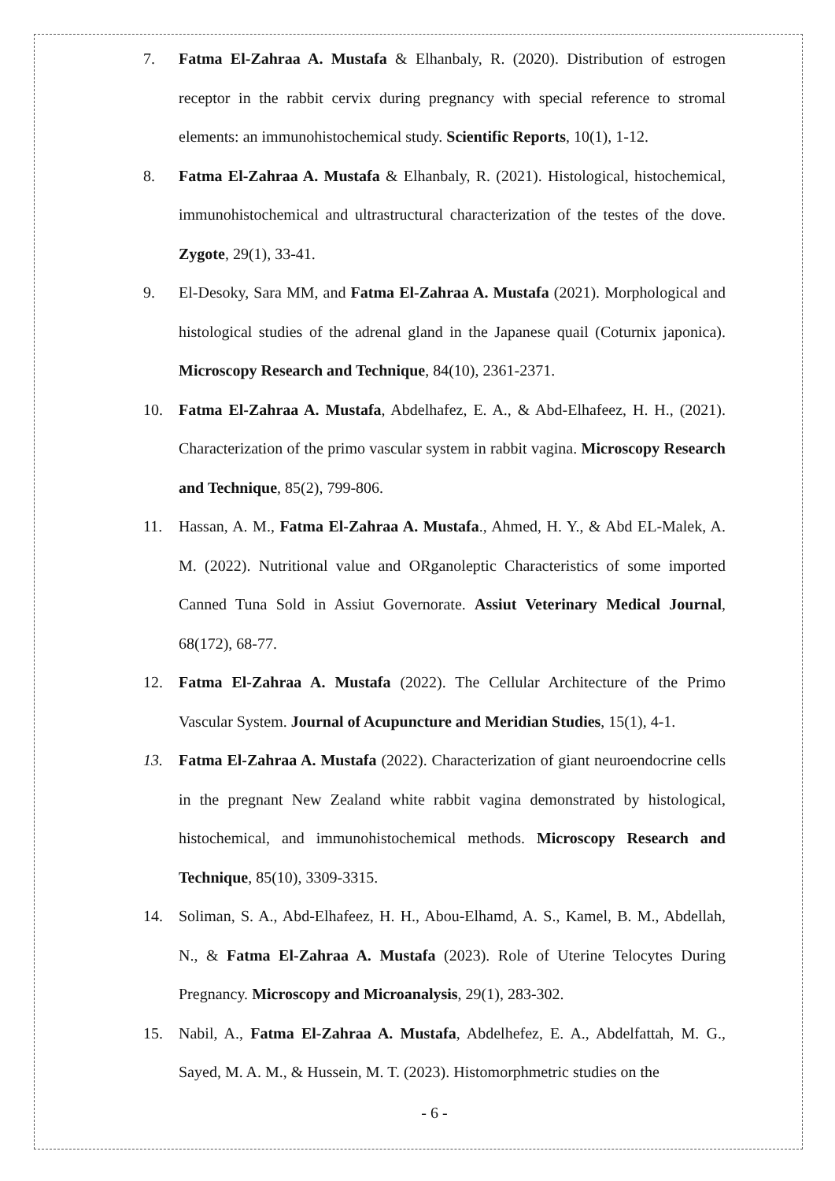7. Fatma El-Zahraa A. Mustafa & Elhanbaly, R. (2020). Distribution of estrogen receptor in the rabbit cervix during pregnancy with special reference to stromal elements: an immunohistochemical study. Scientific Reports, 10(1), 1-12.
8. Fatma El-Zahraa A. Mustafa & Elhanbaly, R. (2021). Histological, histochemical, immunohistochemical and ultrastructural characterization of the testes of the dove. Zygote, 29(1), 33-41.
9. El-Desoky, Sara MM, and Fatma El-Zahraa A. Mustafa (2021). Morphological and histological studies of the adrenal gland in the Japanese quail (Coturnix japonica). Microscopy Research and Technique, 84(10), 2361-2371.
10. Fatma El-Zahraa A. Mustafa, Abdelhafez, E. A., & Abd-Elhafeez, H. H., (2021). Characterization of the primo vascular system in rabbit vagina. Microscopy Research and Technique, 85(2), 799-806.
11. Hassan, A. M., Fatma El-Zahraa A. Mustafa., Ahmed, H. Y., & Abd EL-Malek, A. M. (2022). Nutritional value and ORganoleptic Characteristics of some imported Canned Tuna Sold in Assiut Governorate. Assiut Veterinary Medical Journal, 68(172), 68-77.
12. Fatma El-Zahraa A. Mustafa (2022). The Cellular Architecture of the Primo Vascular System. Journal of Acupuncture and Meridian Studies, 15(1), 4-1.
13. Fatma El-Zahraa A. Mustafa (2022). Characterization of giant neuroendocrine cells in the pregnant New Zealand white rabbit vagina demonstrated by histological, histochemical, and immunohistochemical methods. Microscopy Research and Technique, 85(10), 3309-3315.
14. Soliman, S. A., Abd-Elhafeez, H. H., Abou-Elhamd, A. S., Kamel, B. M., Abdellah, N., & Fatma El-Zahraa A. Mustafa (2023). Role of Uterine Telocytes During Pregnancy. Microscopy and Microanalysis, 29(1), 283-302.
15. Nabil, A., Fatma El-Zahraa A. Mustafa, Abdelhefez, E. A., Abdelfattah, M. G., Sayed, M. A. M., & Hussein, M. T. (2023). Histomorphmetric studies on the
- 6 -